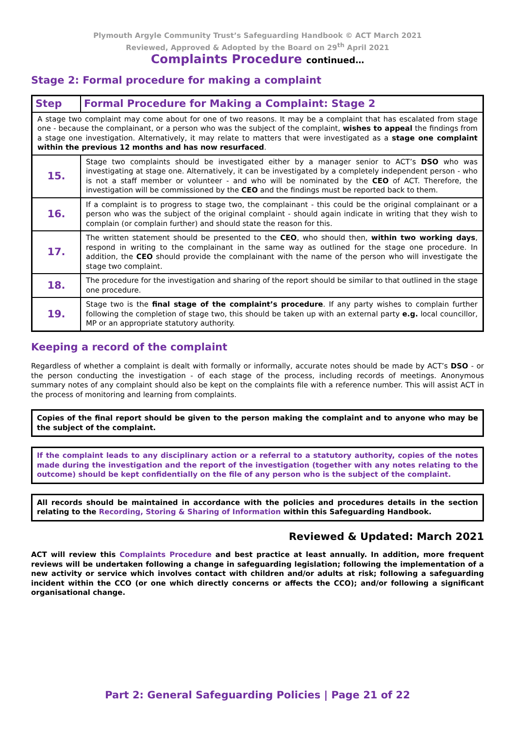Plymouth Argyle Community Trust’s Safeguarding Handbook © ACT March 2021
Reviewed, Approved & Adopted by the Board on 29<sup>th</sup> April 2021
Complaints Procedure continued…
Stage 2: Formal procedure for making a complaint
| Step | Formal Procedure for Making a Complaint: Stage 2 |
| --- | --- |
| A stage two complaint may come about for one of two reasons. It may be a complaint that has escalated from stage one - because the complainant, or a person who was the subject of the complaint, wishes to appeal the findings from a stage one investigation. Alternatively, it may relate to matters that were investigated as a stage one complaint within the previous 12 months and has now resurfaced . | |
| 15. | Stage two complaints should be investigated either by a manager senior to ACT’s DSO who was investigating at stage one. Alternatively, it can be investigated by a completely independent person - who is not a staff member or volunteer - and who will be nominated by the CEO of ACT. Therefore, the investigation will be commissioned by the CEO and the findings must be reported back to them. |
| 16. | If a complaint is to progress to stage two, the complainant - this could be the original complainant or a person who was the subject of the original complaint - should again indicate in writing that they wish to complain (or complain further) and should state the reason for this. |
| 17. | The written statement should be presented to the CEO , who should then, within two working days , respond in writing to the complainant in the same way as outlined for the stage one procedure. In addition, the CEO should provide the complainant with the name of the person who will investigate the stage two complaint. |
| 18. | The procedure for the investigation and sharing of the report should be similar to that outlined in the stage one procedure. |
| 19. | Stage two is the final stage of the complaint’s procedure . If any party wishes to complain further following the completion of stage two, this should be taken up with an external party e.g. local councillor, MP or an appropriate statutory authority. |
Keeping a record of the complaint
Regardless of whether a complaint is dealt with formally or informally, accurate notes should be made by ACT’s DSO - or the person conducting the investigation - of each stage of the process, including records of meetings. Anonymous summary notes of any complaint should also be kept on the complaints file with a reference number. This will assist ACT in the process of monitoring and learning from complaints.
Copies of the final report should be given to the person making the complaint and to anyone who may be the subject of the complaint.
If the complaint leads to any disciplinary action or a referral to a statutory authority, copies of the notes made during the investigation and the report of the investigation (together with any notes relating to the outcome) should be kept confidentially on the file of any person who is the subject of the complaint.
All records should be maintained in accordance with the policies and procedures details in the section relating to the Recording, Storing & Sharing of Information within this Safeguarding Handbook.
Reviewed & Updated: March 2021
ACT will review this Complaints Procedure and best practice at least annually. In addition, more frequent reviews will be undertaken following a change in safeguarding legislation; following the implementation of a new activity or service which involves contact with children and/or adults at risk; following a safeguarding incident within the CCO (or one which directly concerns or affects the CCO); and/or following a significant organisational change.
Part 2: General Safeguarding Policies | Page 21 of 22